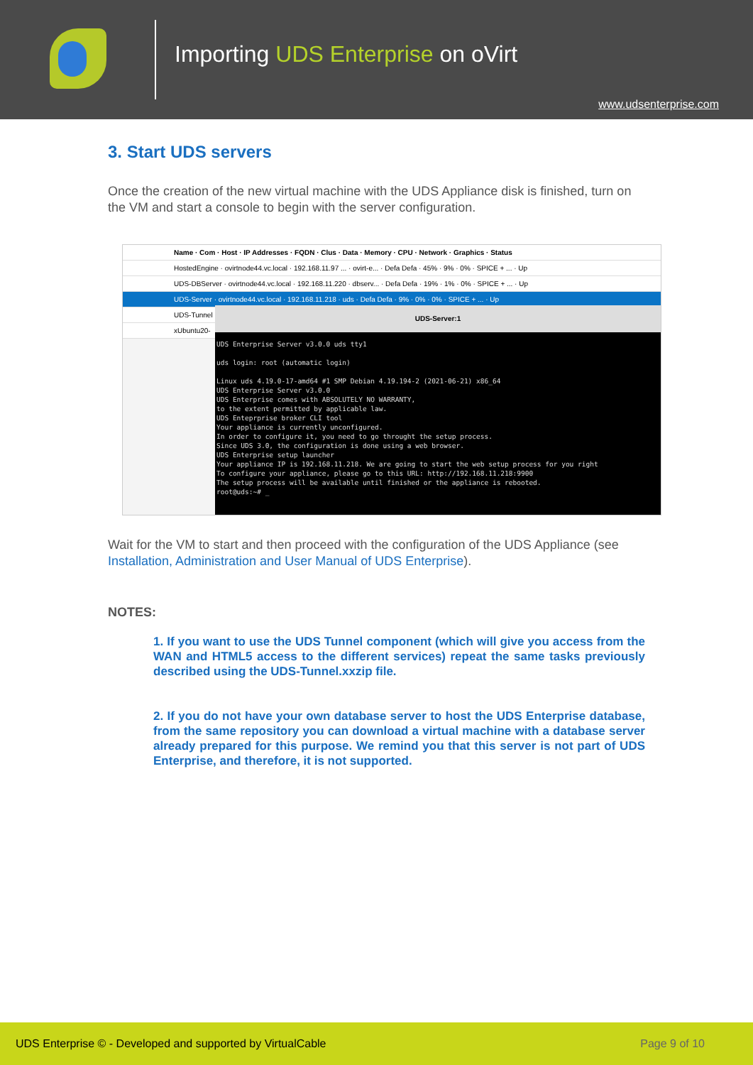Importing UDS Enterprise on oVirt
www.udsenterprise.com
3. Start UDS servers
Once the creation of the new virtual machine with the UDS Appliance disk is finished, turn on the VM and start a console to begin with the server configuration.
Name · Com · Host · IP Addresses · FQDN · Clus · Data · Memory · CPU · Network · Graphics · Status
HostedEngine · ovirtnode44.vc.local · 192.168.11.97 ... · ovirt-e... · Defa Defa · 45% · 9% · 0% · SPICE + ... · Up
UDS-DBServer · ovirtnode44.vc.local · 192.168.11.220 · dbserv... · Defa Defa · 19% · 1% · 0% · SPICE + ... · Up
UDS-Server · ovirtnode44.vc.local · 192.168.11.218 · uds · Defa Defa · 9% · 0% · 0% · SPICE + ... · Up
UDS-Tunnel
xUbuntu20-
UDS-Server:1
UDS Enterprise Server v3.0.0 uds tty1
uds login: root (automatic login)
Linux uds 4.19.0-17-amd64 #1 SMP Debian 4.19.194-2 (2021-06-21) x86_64
UDS Enterprise Server v3.0.0
UDS Enterprise comes with ABSOLUTELY NO WARRANTY,
to the extent permitted by applicable law.
UDS Enteprprise broker CLI tool
Your appliance is currently unconfigured.
In order to configure it, you need to go throught the setup process.
Since UDS 3.0, the configuration is done using a web browser.
UDS Enterprise setup launcher
Your appliance IP is 192.168.11.218. We are going to start the web setup process for you right
To configure your appliance, please go to this URL: http://192.168.11.218:9900
The setup process will be available until finished or the appliance is rebooted.
root@uds:~# _
Wait for the VM to start and then proceed with the configuration of the UDS Appliance (see Installation, Administration and User Manual of UDS Enterprise).
NOTES:
1. If you want to use the UDS Tunnel component (which will give you access from the WAN and HTML5 access to the different services) repeat the same tasks previously described using the UDS-Tunnel.xxzip file.
2. If you do not have your own database server to host the UDS Enterprise database, from the same repository you can download a virtual machine with a database server already prepared for this purpose. We remind you that this server is not part of UDS Enterprise, and therefore, it is not supported.
UDS Enterprise © - Developed and supported by VirtualCable Page 9 of 10